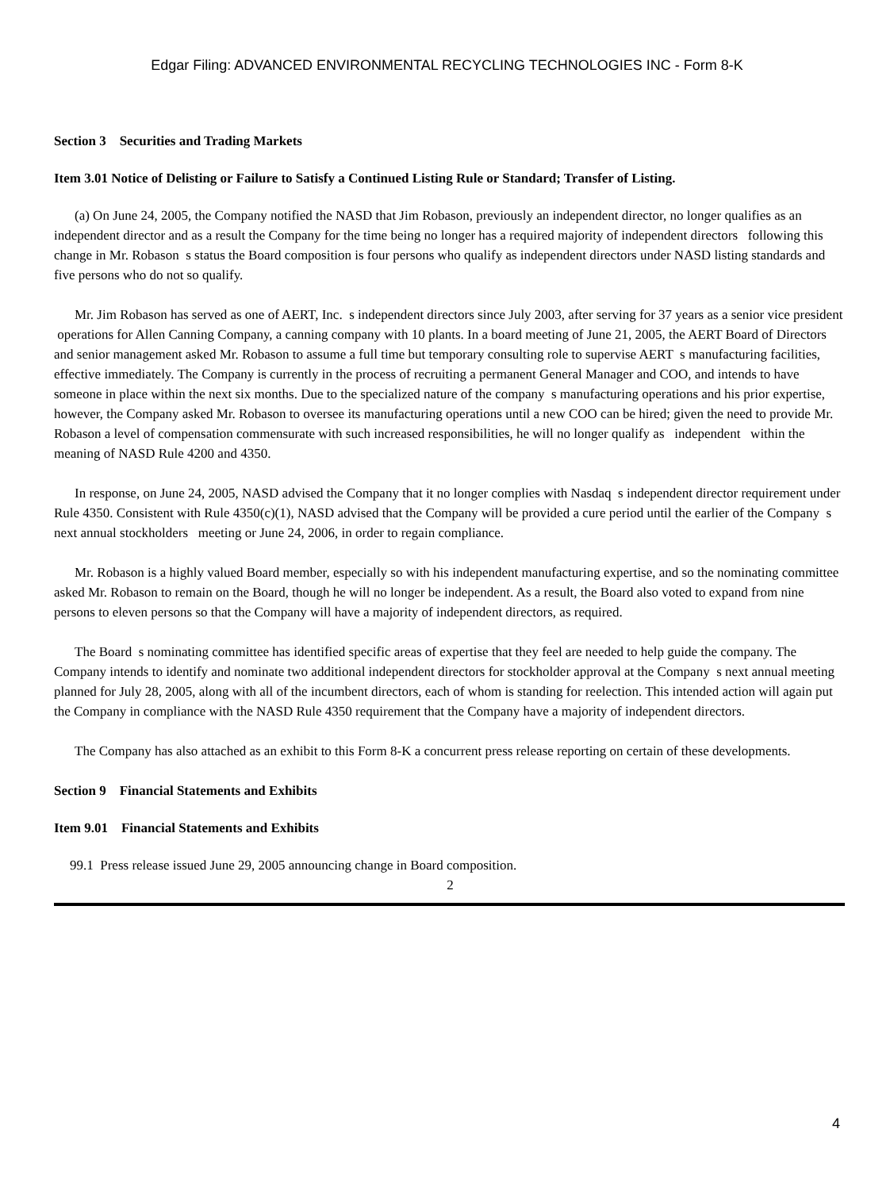Edgar Filing: ADVANCED ENVIRONMENTAL RECYCLING TECHNOLOGIES INC - Form 8-K
Section 3 Securities and Trading Markets
Item 3.01 Notice of Delisting or Failure to Satisfy a Continued Listing Rule or Standard; Transfer of Listing.
(a) On June 24, 2005, the Company notified the NASD that Jim Robason, previously an independent director, no longer qualifies as an independent director and as a result the Company for the time being no longer has a required majority of independent directors following this change in Mr. Robason s status the Board composition is four persons who qualify as independent directors under NASD listing standards and five persons who do not so qualify.
Mr. Jim Robason has served as one of AERT, Inc. s independent directors since July 2003, after serving for 37 years as a senior vice president operations for Allen Canning Company, a canning company with 10 plants. In a board meeting of June 21, 2005, the AERT Board of Directors and senior management asked Mr. Robason to assume a full time but temporary consulting role to supervise AERT s manufacturing facilities, effective immediately. The Company is currently in the process of recruiting a permanent General Manager and COO, and intends to have someone in place within the next six months. Due to the specialized nature of the company s manufacturing operations and his prior expertise, however, the Company asked Mr. Robason to oversee its manufacturing operations until a new COO can be hired; given the need to provide Mr. Robason a level of compensation commensurate with such increased responsibilities, he will no longer qualify as independent within the meaning of NASD Rule 4200 and 4350.
In response, on June 24, 2005, NASD advised the Company that it no longer complies with Nasdaq s independent director requirement under Rule 4350. Consistent with Rule 4350(c)(1), NASD advised that the Company will be provided a cure period until the earlier of the Company s next annual stockholders meeting or June 24, 2006, in order to regain compliance.
Mr. Robason is a highly valued Board member, especially so with his independent manufacturing expertise, and so the nominating committee asked Mr. Robason to remain on the Board, though he will no longer be independent. As a result, the Board also voted to expand from nine persons to eleven persons so that the Company will have a majority of independent directors, as required.
The Board s nominating committee has identified specific areas of expertise that they feel are needed to help guide the company. The Company intends to identify and nominate two additional independent directors for stockholder approval at the Company s next annual meeting planned for July 28, 2005, along with all of the incumbent directors, each of whom is standing for reelection. This intended action will again put the Company in compliance with the NASD Rule 4350 requirement that the Company have a majority of independent directors.
The Company has also attached as an exhibit to this Form 8-K a concurrent press release reporting on certain of these developments.
Section 9 Financial Statements and Exhibits
Item 9.01 Financial Statements and Exhibits
99.1 Press release issued June 29, 2005 announcing change in Board composition.
2
4